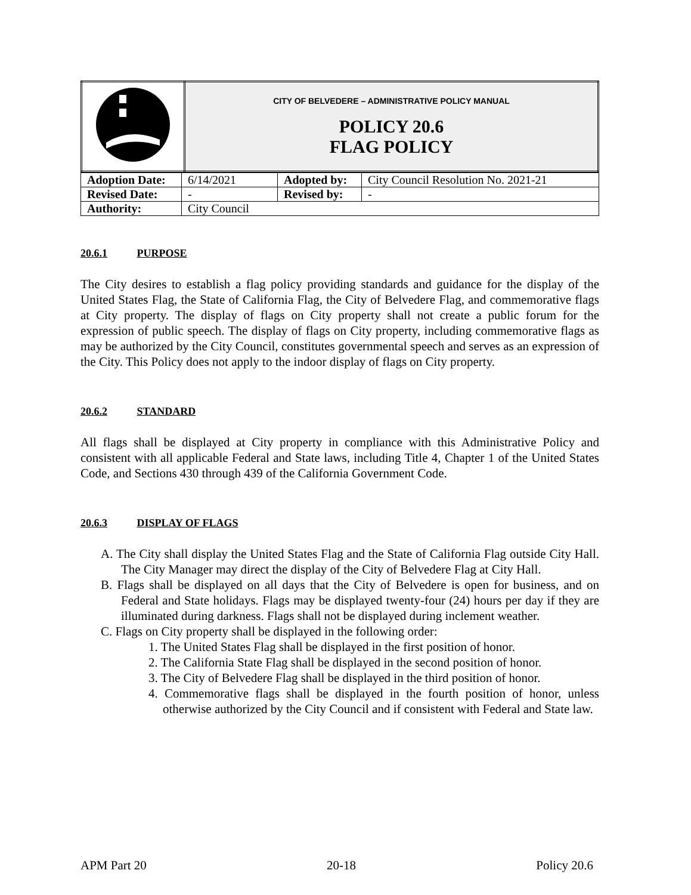| | CITY OF BELVEDERE – ADMINISTRATIVE POLICY MANUAL POLICY 20.6 FLAG POLICY |
| Adoption Date: | 6/14/2021 | Adopted by: | City Council Resolution No. 2021-21 |
| Revised Date: | - | Revised by: | - |
| Authority: | City Council | | |
20.6.1 PURPOSE
The City desires to establish a flag policy providing standards and guidance for the display of the United States Flag, the State of California Flag, the City of Belvedere Flag, and commemorative flags at City property. The display of flags on City property shall not create a public forum for the expression of public speech. The display of flags on City property, including commemorative flags as may be authorized by the City Council, constitutes governmental speech and serves as an expression of the City. This Policy does not apply to the indoor display of flags on City property.
20.6.2 STANDARD
All flags shall be displayed at City property in compliance with this Administrative Policy and consistent with all applicable Federal and State laws, including Title 4, Chapter 1 of the United States Code, and Sections 430 through 439 of the California Government Code.
20.6.3 DISPLAY OF FLAGS
A. The City shall display the United States Flag and the State of California Flag outside City Hall. The City Manager may direct the display of the City of Belvedere Flag at City Hall.
B. Flags shall be displayed on all days that the City of Belvedere is open for business, and on Federal and State holidays. Flags may be displayed twenty-four (24) hours per day if they are illuminated during darkness. Flags shall not be displayed during inclement weather.
C. Flags on City property shall be displayed in the following order:
1. The United States Flag shall be displayed in the first position of honor.
2. The California State Flag shall be displayed in the second position of honor.
3. The City of Belvedere Flag shall be displayed in the third position of honor.
4. Commemorative flags shall be displayed in the fourth position of honor, unless otherwise authorized by the City Council and if consistent with Federal and State law.
APM Part 20 20-18 Policy 20.6